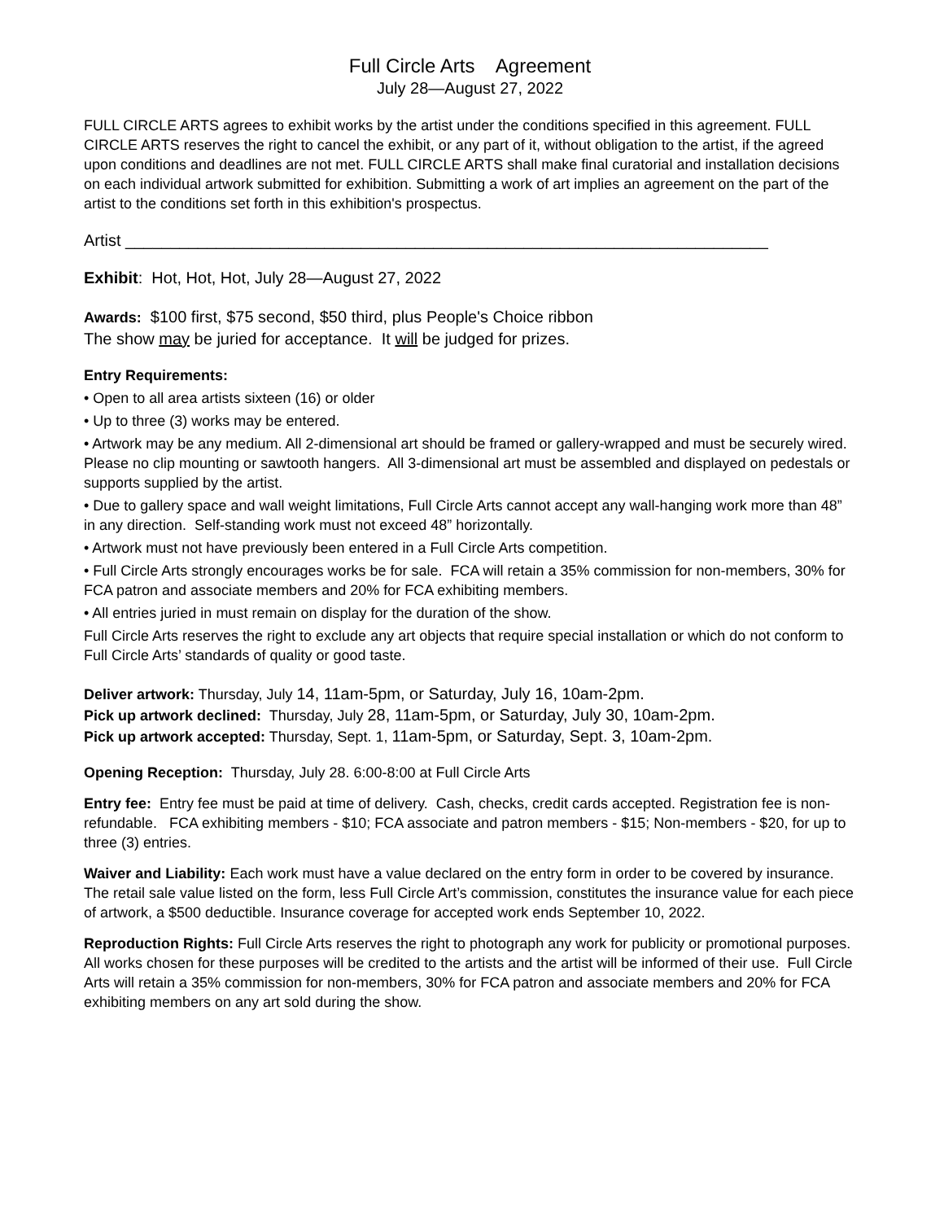Full Circle Arts Agreement
July 28—August 27, 2022
FULL CIRCLE ARTS agrees to exhibit works by the artist under the conditions specified in this agreement. FULL CIRCLE ARTS reserves the right to cancel the exhibit, or any part of it, without obligation to the artist, if the agreed upon conditions and deadlines are not met. FULL CIRCLE ARTS shall make final curatorial and installation decisions on each individual artwork submitted for exhibition. Submitting a work of art implies an agreement on the part of the artist to the conditions set forth in this exhibition's prospectus.
Artist _______________________________________________________________________
Exhibit: Hot, Hot, Hot, July 28—August 27, 2022
Awards: $100 first, $75 second, $50 third, plus People's Choice ribbon
The show may be juried for acceptance. It will be judged for prizes.
Entry Requirements:
• Open to all area artists sixteen (16) or older
• Up to three (3) works may be entered.
• Artwork may be any medium. All 2-dimensional art should be framed or gallery-wrapped and must be securely wired. Please no clip mounting or sawtooth hangers. All 3-dimensional art must be assembled and displayed on pedestals or supports supplied by the artist.
• Due to gallery space and wall weight limitations, Full Circle Arts cannot accept any wall-hanging work more than 48” in any direction. Self-standing work must not exceed 48” horizontally.
• Artwork must not have previously been entered in a Full Circle Arts competition.
• Full Circle Arts strongly encourages works be for sale. FCA will retain a 35% commission for non-members, 30% for FCA patron and associate members and 20% for FCA exhibiting members.
• All entries juried in must remain on display for the duration of the show.
Full Circle Arts reserves the right to exclude any art objects that require special installation or which do not conform to Full Circle Arts’ standards of quality or good taste.
Deliver artwork: Thursday, July 14, 11am-5pm, or Saturday, July 16, 10am-2pm.
Pick up artwork declined: Thursday, July 28, 11am-5pm, or Saturday, July 30, 10am-2pm.
Pick up artwork accepted: Thursday, Sept. 1, 11am-5pm, or Saturday, Sept. 3, 10am-2pm.
Opening Reception: Thursday, July 28. 6:00-8:00 at Full Circle Arts
Entry fee: Entry fee must be paid at time of delivery. Cash, checks, credit cards accepted. Registration fee is non-refundable. FCA exhibiting members - $10; FCA associate and patron members - $15; Non-members - $20, for up to three (3) entries.
Waiver and Liability: Each work must have a value declared on the entry form in order to be covered by insurance. The retail sale value listed on the form, less Full Circle Art’s commission, constitutes the insurance value for each piece of artwork, a $500 deductible. Insurance coverage for accepted work ends September 10, 2022.
Reproduction Rights: Full Circle Arts reserves the right to photograph any work for publicity or promotional purposes. All works chosen for these purposes will be credited to the artists and the artist will be informed of their use. Full Circle Arts will retain a 35% commission for non-members, 30% for FCA patron and associate members and 20% for FCA exhibiting members on any art sold during the show.